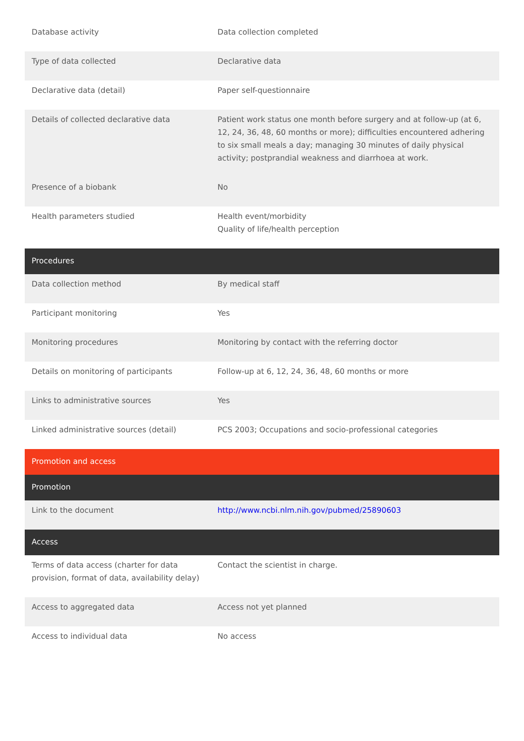| Database activity | Data collection completed |
| Type of data collected | Declarative data |
| Declarative data (detail) | Paper self-questionnaire |
| Details of collected declarative data | Patient work status one month before surgery and at follow-up (at 6, 12, 24, 36, 48, 60 months or more); difficulties encountered adhering to six small meals a day; managing 30 minutes of daily physical activity; postprandial weakness and diarrhoea at work. |
| Presence of a biobank | No |
| Health parameters studied | Health event/morbidity Quality of life/health perception |
| Procedures | |
| Data collection method | By medical staff |
| Participant monitoring | Yes |
| Monitoring procedures | Monitoring by contact with the referring doctor |
| Details on monitoring of participants | Follow-up at 6, 12, 24, 36, 48, 60 months or more |
| Links to administrative sources | Yes |
| Linked administrative sources (detail) | PCS 2003; Occupations and socio-professional categories |
| Promotion and access | |
| Promotion | |
| Link to the document | http://www.ncbi.nlm.nih.gov/pubmed/25890603 |
| Access | |
| Terms of data access (charter for data provision, format of data, availability delay) | Contact the scientist in charge. |
| Access to aggregated data | Access not yet planned |
| Access to individual data | No access |